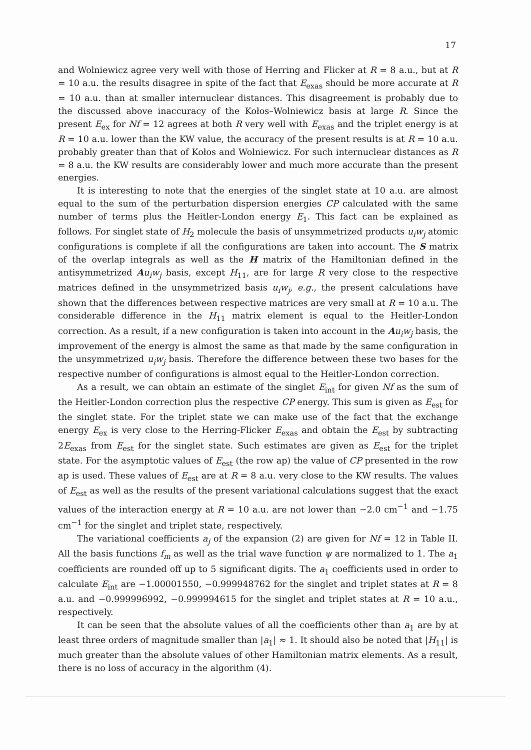17
and Wolniewicz agree very well with those of Herring and Flicker at R = 8 a.u., but at R = 10 a.u. the results disagree in spite of the fact that E<sub>exas</sub> should be more accurate at R = 10 a.u. than at smaller internuclear distances. This disagreement is probably due to the discussed above inaccuracy of the Kołos–Wolniewicz basis at large R. Since the present E<sub>ex</sub> for Nf = 12 agrees at both R very well with E<sub>exas</sub> and the triplet energy is at R = 10 a.u. lower than the KW value, the accuracy of the present results is at R = 10 a.u. probably greater than that of Kołos and Wolniewicz. For such internuclear distances as R = 8 a.u. the KW results are considerably lower and much more accurate than the present energies.
It is interesting to note that the energies of the singlet state at 10 a.u. are almost equal to the sum of the perturbation dispersion energies CP calculated with the same number of terms plus the Heitler-London energy E<sub>1</sub>. This fact can be explained as follows. For singlet state of H<sub>2</sub> molecule the basis of unsymmetrized products u<sub>i</sub>w<sub>j</sub> atomic configurations is complete if all the configurations are taken into account. The S matrix of the overlap integrals as well as the H matrix of the Hamiltonian defined in the antisymmetrized Au<sub>i</sub>w<sub>j</sub> basis, except H<sub>11</sub>, are for large R very close to the respective matrices defined in the unsymmetrized basis u<sub>i</sub>w<sub>j</sub>, e.g., the present calculations have shown that the differences between respective matrices are very small at R = 10 a.u. The considerable difference in the H<sub>11</sub> matrix element is equal to the Heitler-London correction. As a result, if a new configuration is taken into account in the Au<sub>i</sub>w<sub>j</sub> basis, the improvement of the energy is almost the same as that made by the same configuration in the unsymmetrized u<sub>i</sub>w<sub>j</sub> basis. Therefore the difference between these two bases for the respective number of configurations is almost equal to the Heitler-London correction.
As a result, we can obtain an estimate of the singlet E<sub>int</sub> for given Nf as the sum of the Heitler-London correction plus the respective CP energy. This sum is given as E<sub>est</sub> for the singlet state. For the triplet state we can make use of the fact that the exchange energy E<sub>ex</sub> is very close to the Herring-Flicker E<sub>exas</sub> and obtain the E<sub>est</sub> by subtracting 2E<sub>exas</sub> from E<sub>est</sub> for the singlet state. Such estimates are given as E<sub>est</sub> for the triplet state. For the asymptotic values of E<sub>est</sub> (the row ap) the value of CP presented in the row ap is used. These values of E<sub>est</sub> are at R = 8 a.u. very close to the KW results. The values of E<sub>est</sub> as well as the results of the present variational calculations suggest that the exact values of the interaction energy at R = 10 a.u. are not lower than −2.0 cm<sup>−1</sup> and −1.75 cm<sup>−1</sup> for the singlet and triplet state, respectively.
The variational coefficients a<sub>j</sub> of the expansion (2) are given for Nf = 12 in Table II. All the basis functions f<sub>m</sub> as well as the trial wave function ψ are normalized to 1. The a<sub>1</sub> coefficients are rounded off up to 5 significant digits. The a<sub>1</sub> coefficients used in order to calculate E<sub>int</sub> are −1.00001550, −0.999948762 for the singlet and triplet states at R = 8 a.u. and −0.999996992, −0.999994615 for the singlet and triplet states at R = 10 a.u., respectively.
It can be seen that the absolute values of all the coefficients other than a<sub>1</sub> are by at least three orders of magnitude smaller than |a<sub>1</sub>| ≈ 1. It should also be noted that |H<sub>11</sub>| is much greater than the absolute values of other Hamiltonian matrix elements. As a result, there is no loss of accuracy in the algorithm (4).